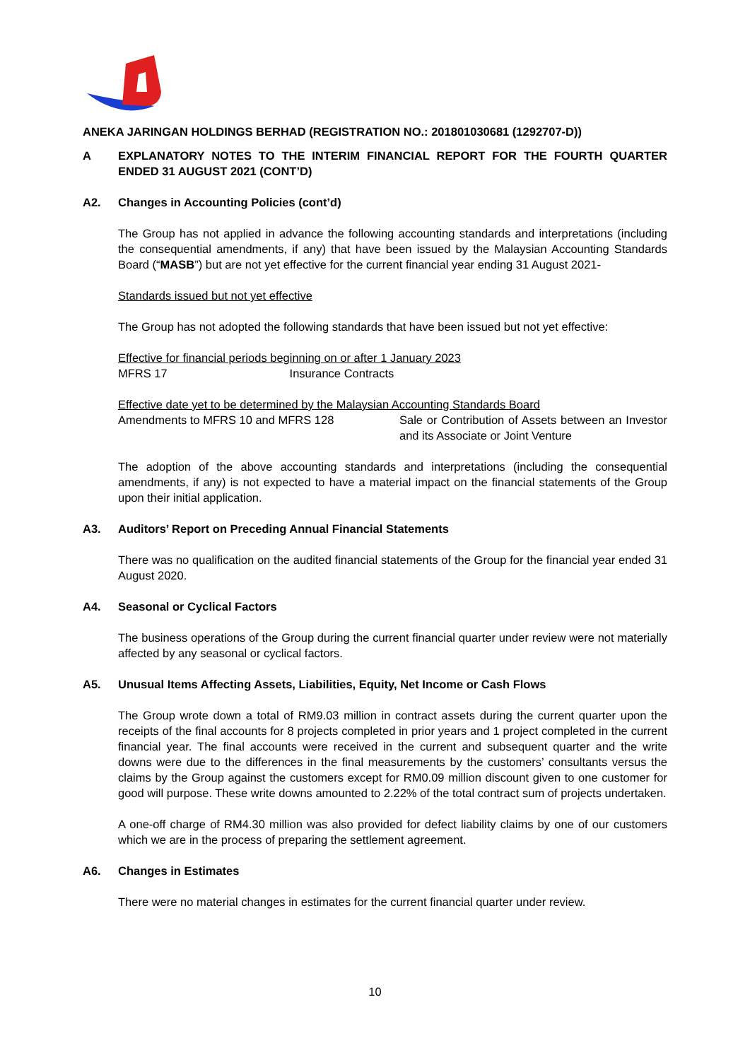ANEKA JARINGAN HOLDINGS BERHAD (REGISTRATION NO.: 201801030681 (1292707-D))
A EXPLANATORY NOTES TO THE INTERIM FINANCIAL REPORT FOR THE FOURTH QUARTER ENDED 31 AUGUST 2021 (CONT’D)
A2. Changes in Accounting Policies (cont’d)
The Group has not applied in advance the following accounting standards and interpretations (including the consequential amendments, if any) that have been issued by the Malaysian Accounting Standards Board (“MASB”) but are not yet effective for the current financial year ending 31 August 2021-
Standards issued but not yet effective
The Group has not adopted the following standards that have been issued but not yet effective:
Effective for financial periods beginning on or after 1 January 2023
MFRS 17 Insurance Contracts
Effective date yet to be determined by the Malaysian Accounting Standards Board
Amendments to MFRS 10 and MFRS 128 Sale or Contribution of Assets between an Investor and its Associate or Joint Venture
The adoption of the above accounting standards and interpretations (including the consequential amendments, if any) is not expected to have a material impact on the financial statements of the Group upon their initial application.
A3. Auditors’ Report on Preceding Annual Financial Statements
There was no qualification on the audited financial statements of the Group for the financial year ended 31 August 2020.
A4. Seasonal or Cyclical Factors
The business operations of the Group during the current financial quarter under review were not materially affected by any seasonal or cyclical factors.
A5. Unusual Items Affecting Assets, Liabilities, Equity, Net Income or Cash Flows
The Group wrote down a total of RM9.03 million in contract assets during the current quarter upon the receipts of the final accounts for 8 projects completed in prior years and 1 project completed in the current financial year. The final accounts were received in the current and subsequent quarter and the write downs were due to the differences in the final measurements by the customers’ consultants versus the claims by the Group against the customers except for RM0.09 million discount given to one customer for good will purpose. These write downs amounted to 2.22% of the total contract sum of projects undertaken.
A one-off charge of RM4.30 million was also provided for defect liability claims by one of our customers which we are in the process of preparing the settlement agreement.
A6. Changes in Estimates
There were no material changes in estimates for the current financial quarter under review.
10